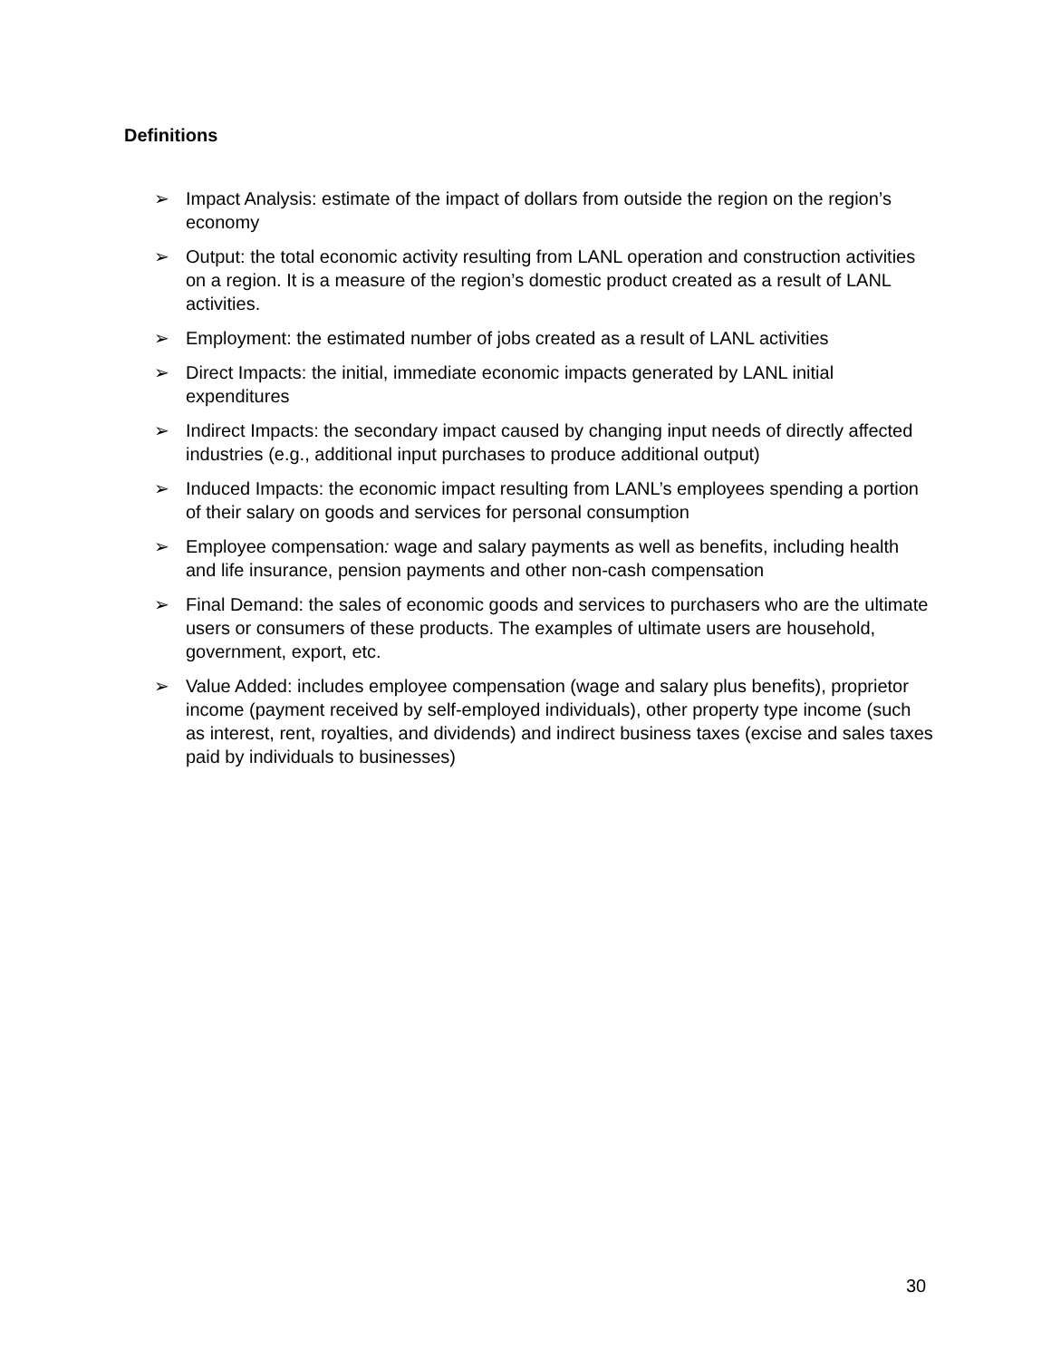Definitions
➢ Impact Analysis: estimate of the impact of dollars from outside the region on the region’s economy
➢ Output: the total economic activity resulting from LANL operation and construction activities on a region. It is a measure of the region’s domestic product created as a result of LANL activities.
➢ Employment: the estimated number of jobs created as a result of LANL activities
➢ Direct Impacts: the initial, immediate economic impacts generated by LANL initial expenditures
➢ Indirect Impacts: the secondary impact caused by changing input needs of directly affected industries (e.g., additional input purchases to produce additional output)
➢ Induced Impacts: the economic impact resulting from LANL’s employees spending a portion of their salary on goods and services for personal consumption
➢ Employee compensation: wage and salary payments as well as benefits, including health and life insurance, pension payments and other non-cash compensation
➢ Final Demand: the sales of economic goods and services to purchasers who are the ultimate users or consumers of these products. The examples of ultimate users are household, government, export, etc.
➢ Value Added: includes employee compensation (wage and salary plus benefits), proprietor income (payment received by self-employed individuals), other property type income (such as interest, rent, royalties, and dividends) and indirect business taxes (excise and sales taxes paid by individuals to businesses)
30